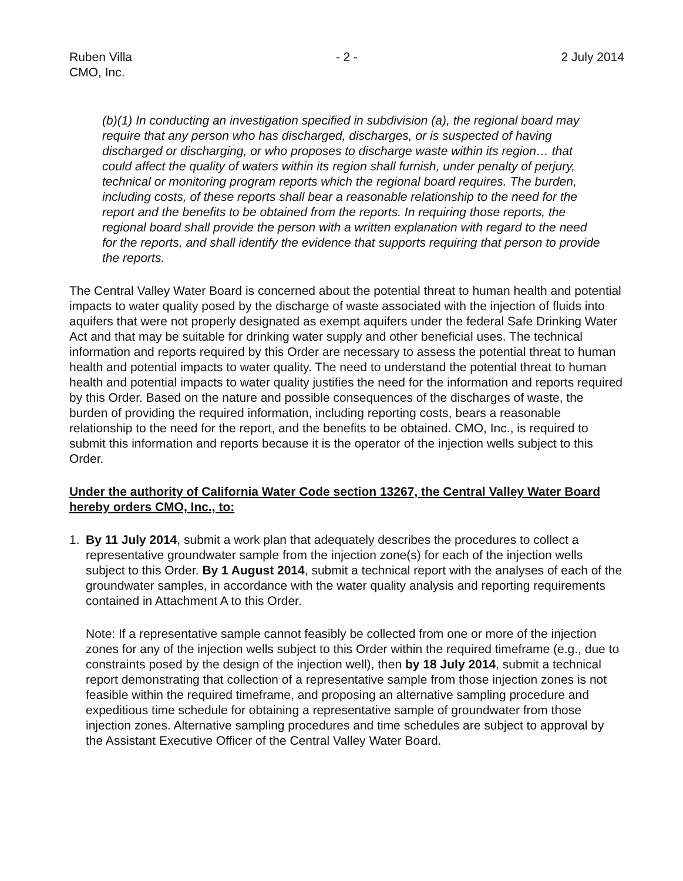Ruben Villa
CMO, Inc.
- 2 - 2 July 2014
(b)(1) In conducting an investigation specified in subdivision (a), the regional board may require that any person who has discharged, discharges, or is suspected of having discharged or discharging, or who proposes to discharge waste within its region… that could affect the quality of waters within its region shall furnish, under penalty of perjury, technical or monitoring program reports which the regional board requires. The burden, including costs, of these reports shall bear a reasonable relationship to the need for the report and the benefits to be obtained from the reports. In requiring those reports, the regional board shall provide the person with a written explanation with regard to the need for the reports, and shall identify the evidence that supports requiring that person to provide the reports.
The Central Valley Water Board is concerned about the potential threat to human health and potential impacts to water quality posed by the discharge of waste associated with the injection of fluids into aquifers that were not properly designated as exempt aquifers under the federal Safe Drinking Water Act and that may be suitable for drinking water supply and other beneficial uses. The technical information and reports required by this Order are necessary to assess the potential threat to human health and potential impacts to water quality. The need to understand the potential threat to human health and potential impacts to water quality justifies the need for the information and reports required by this Order. Based on the nature and possible consequences of the discharges of waste, the burden of providing the required information, including reporting costs, bears a reasonable relationship to the need for the report, and the benefits to be obtained. CMO, Inc., is required to submit this information and reports because it is the operator of the injection wells subject to this Order.
Under the authority of California Water Code section 13267, the Central Valley Water Board hereby orders CMO, Inc., to:
1. By 11 July 2014, submit a work plan that adequately describes the procedures to collect a representative groundwater sample from the injection zone(s) for each of the injection wells subject to this Order. By 1 August 2014, submit a technical report with the analyses of each of the groundwater samples, in accordance with the water quality analysis and reporting requirements contained in Attachment A to this Order.
Note: If a representative sample cannot feasibly be collected from one or more of the injection zones for any of the injection wells subject to this Order within the required timeframe (e.g., due to constraints posed by the design of the injection well), then by 18 July 2014, submit a technical report demonstrating that collection of a representative sample from those injection zones is not feasible within the required timeframe, and proposing an alternative sampling procedure and expeditious time schedule for obtaining a representative sample of groundwater from those injection zones. Alternative sampling procedures and time schedules are subject to approval by the Assistant Executive Officer of the Central Valley Water Board.